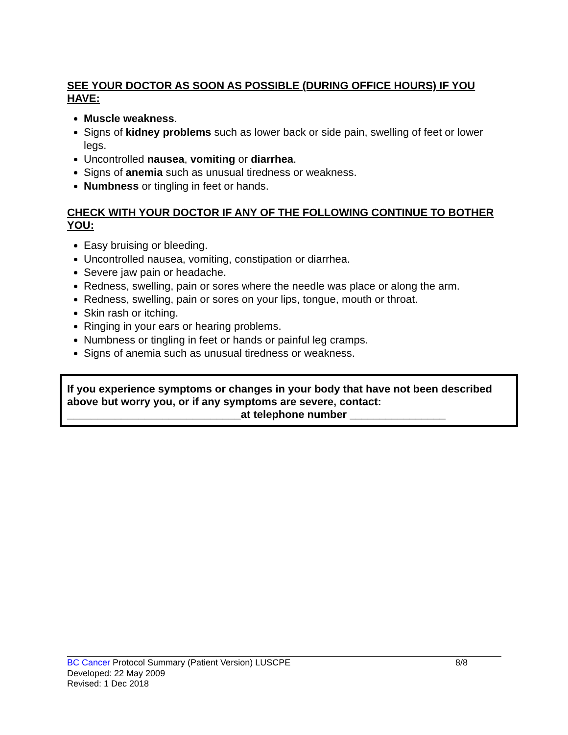SEE YOUR DOCTOR AS SOON AS POSSIBLE (DURING OFFICE HOURS) IF YOU HAVE:
Muscle weakness.
Signs of kidney problems such as lower back or side pain, swelling of feet or lower legs.
Uncontrolled nausea, vomiting or diarrhea.
Signs of anemia such as unusual tiredness or weakness.
Numbness or tingling in feet or hands.
CHECK WITH YOUR DOCTOR IF ANY OF THE FOLLOWING CONTINUE TO BOTHER YOU:
Easy bruising or bleeding.
Uncontrolled nausea, vomiting, constipation or diarrhea.
Severe jaw pain or headache.
Redness, swelling, pain or sores where the needle was place or along the arm.
Redness, swelling, pain or sores on your lips, tongue, mouth or throat.
Skin rash or itching.
Ringing in your ears or hearing problems.
Numbness or tingling in feet or hands or painful leg cramps.
Signs of anemia such as unusual tiredness or weakness.
If you experience symptoms or changes in your body that have not been described above but worry you, or if any symptoms are severe, contact:
_____________________________at telephone number ________________
BC Cancer Protocol Summary (Patient Version) LUSCPE 8/8
Developed: 22 May 2009
Revised: 1 Dec 2018